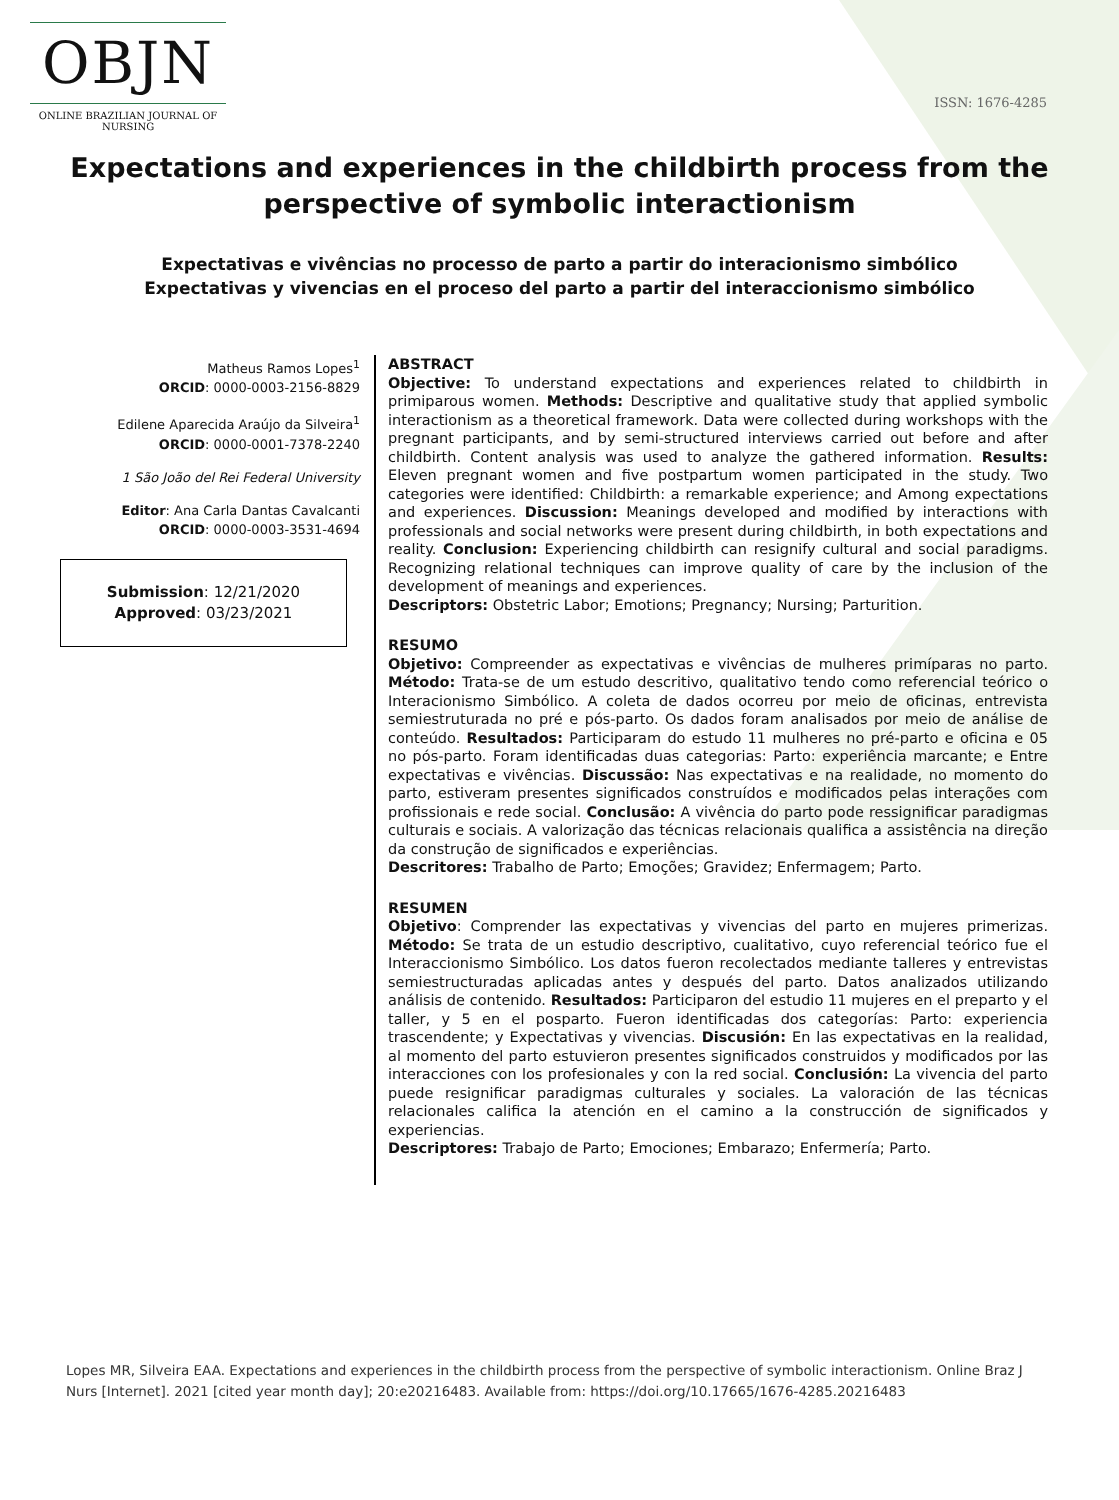OBJN
ONLINE BRAZILIAN JOURNAL OF NURSING
ISSN: 1676-4285
Expectations and experiences in the childbirth process from the perspective of symbolic interactionism
Expectativas e vivências no processo de parto a partir do interacionismo simbólico
Expectativas y vivencias en el proceso del parto a partir del interaccionismo simbólico
Matheus Ramos Lopes<sup>1</sup>
ORCID: 0000-0003-2156-8829
Edilene Aparecida Araújo da Silveira<sup>1</sup>
ORCID: 0000-0001-7378-2240
1 São João del Rei Federal University
Editor: Ana Carla Dantas Cavalcanti
ORCID: 0000-0003-3531-4694
Submission: 12/21/2020
Approved: 03/23/2021
ABSTRACT
Objective: To understand expectations and experiences related to childbirth in primiparous women. Methods: Descriptive and qualitative study that applied symbolic interactionism as a theoretical framework. Data were collected during workshops with the pregnant participants, and by semi-structured interviews carried out before and after childbirth. Content analysis was used to analyze the gathered information. Results: Eleven pregnant women and five postpartum women participated in the study. Two categories were identified: Childbirth: a remarkable experience; and Among expectations and experiences. Discussion: Meanings developed and modified by interactions with professionals and social networks were present during childbirth, in both expectations and reality. Conclusion: Experiencing childbirth can resignify cultural and social paradigms. Recognizing relational techniques can improve quality of care by the inclusion of the development of meanings and experiences.
Descriptors: Obstetric Labor; Emotions; Pregnancy; Nursing; Parturition.
RESUMO
Objetivo: Compreender as expectativas e vivências de mulheres primíparas no parto. Método: Trata-se de um estudo descritivo, qualitativo tendo como referencial teórico o Interacionismo Simbólico. A coleta de dados ocorreu por meio de oficinas, entrevista semiestruturada no pré e pós-parto. Os dados foram analisados por meio de análise de conteúdo. Resultados: Participaram do estudo 11 mulheres no pré-parto e oficina e 05 no pós-parto. Foram identificadas duas categorias: Parto: experiência marcante; e Entre expectativas e vivências. Discussão: Nas expectativas e na realidade, no momento do parto, estiveram presentes significados construídos e modificados pelas interações com profissionais e rede social. Conclusão: A vivência do parto pode ressignificar paradigmas culturais e sociais. A valorização das técnicas relacionais qualifica a assistência na direção da construção de significados e experiências.
Descritores: Trabalho de Parto; Emoções; Gravidez; Enfermagem; Parto.
RESUMEN
Objetivo: Comprender las expectativas y vivencias del parto en mujeres primerizas. Método: Se trata de un estudio descriptivo, cualitativo, cuyo referencial teórico fue el Interaccionismo Simbólico. Los datos fueron recolectados mediante talleres y entrevistas semiestructuradas aplicadas antes y después del parto. Datos analizados utilizando análisis de contenido. Resultados: Participaron del estudio 11 mujeres en el preparto y el taller, y 5 en el posparto. Fueron identificadas dos categorías: Parto: experiencia trascendente; y Expectativas y vivencias. Discusión: En las expectativas en la realidad, al momento del parto estuvieron presentes significados construidos y modificados por las interacciones con los profesionales y con la red social. Conclusión: La vivencia del parto puede resignificar paradigmas culturales y sociales. La valoración de las técnicas relacionales califica la atención en el camino a la construcción de significados y experiencias.
Descriptores: Trabajo de Parto; Emociones; Embarazo; Enfermería; Parto.
Lopes MR, Silveira EAA. Expectations and experiences in the childbirth process from the perspective of symbolic interactionism. Online Braz J Nurs [Internet]. 2021 [cited year month day]; 20:e20216483. Available from: https://doi.org/10.17665/1676-4285.20216483